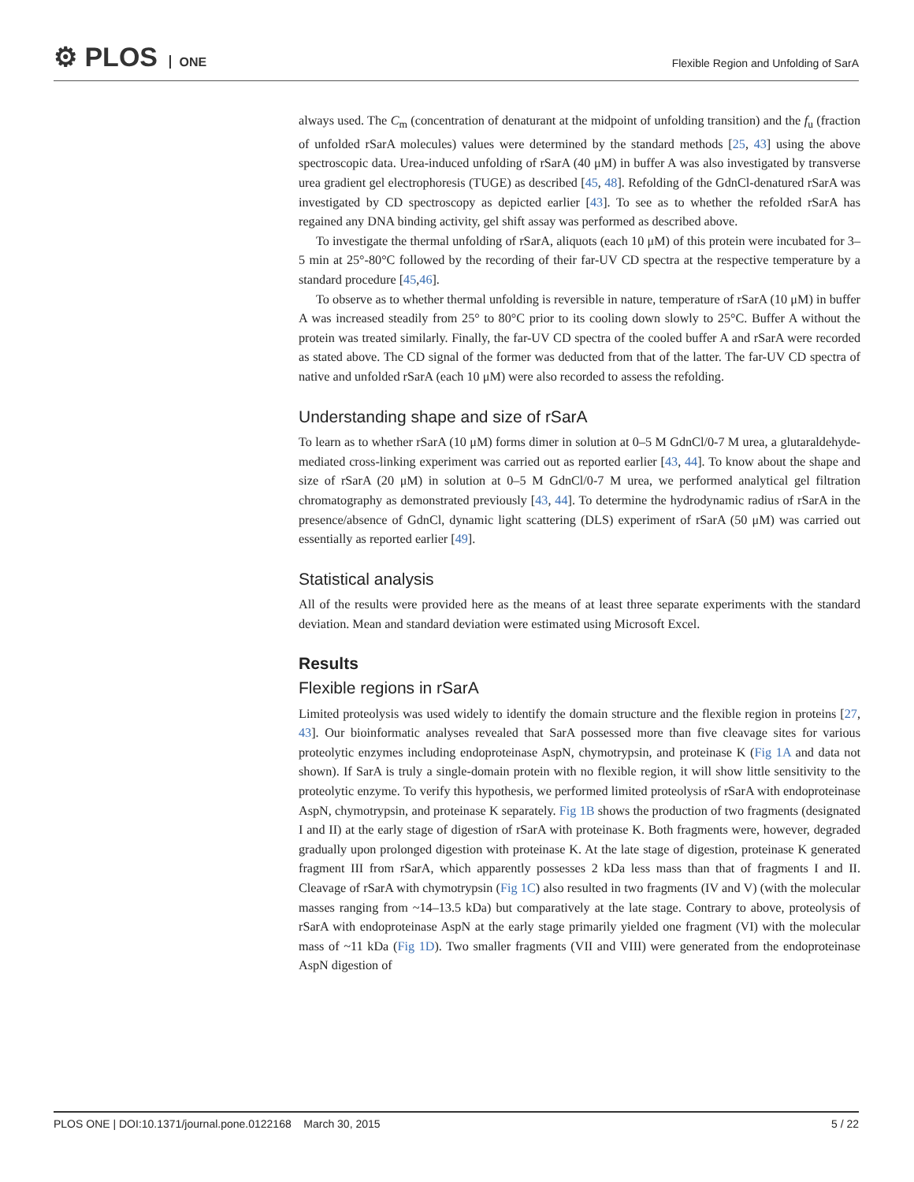⚙ PLOS ONE
Flexible Region and Unfolding of SarA
always used. The C<sub>m</sub> (concentration of denaturant at the midpoint of unfolding transition) and the f<sub>u</sub> (fraction of unfolded rSarA molecules) values were determined by the standard methods [25, 43] using the above spectroscopic data. Urea-induced unfolding of rSarA (40 μM) in buffer A was also investigated by transverse urea gradient gel electrophoresis (TUGE) as described [45, 48]. Refolding of the GdnCl-denatured rSarA was investigated by CD spectroscopy as depicted earlier [43]. To see as to whether the refolded rSarA has regained any DNA binding activity, gel shift assay was performed as described above.
To investigate the thermal unfolding of rSarA, aliquots (each 10 μM) of this protein were incubated for 3–5 min at 25°-80°C followed by the recording of their far-UV CD spectra at the respective temperature by a standard procedure [45,46].
To observe as to whether thermal unfolding is reversible in nature, temperature of rSarA (10 μM) in buffer A was increased steadily from 25° to 80°C prior to its cooling down slowly to 25°C. Buffer A without the protein was treated similarly. Finally, the far-UV CD spectra of the cooled buffer A and rSarA were recorded as stated above. The CD signal of the former was deducted from that of the latter. The far-UV CD spectra of native and unfolded rSarA (each 10 μM) were also recorded to assess the refolding.
Understanding shape and size of rSarA
To learn as to whether rSarA (10 μM) forms dimer in solution at 0–5 M GdnCl/0-7 M urea, a glutaraldehyde-mediated cross-linking experiment was carried out as reported earlier [43, 44]. To know about the shape and size of rSarA (20 μM) in solution at 0–5 M GdnCl/0-7 M urea, we performed analytical gel filtration chromatography as demonstrated previously [43, 44]. To determine the hydrodynamic radius of rSarA in the presence/absence of GdnCl, dynamic light scattering (DLS) experiment of rSarA (50 μM) was carried out essentially as reported earlier [49].
Statistical analysis
All of the results were provided here as the means of at least three separate experiments with the standard deviation. Mean and standard deviation were estimated using Microsoft Excel.
Results
Flexible regions in rSarA
Limited proteolysis was used widely to identify the domain structure and the flexible region in proteins [27, 43]. Our bioinformatic analyses revealed that SarA possessed more than five cleavage sites for various proteolytic enzymes including endoproteinase AspN, chymotrypsin, and proteinase K (Fig 1A and data not shown). If SarA is truly a single-domain protein with no flexible region, it will show little sensitivity to the proteolytic enzyme. To verify this hypothesis, we performed limited proteolysis of rSarA with endoproteinase AspN, chymotrypsin, and proteinase K separately. Fig 1B shows the production of two fragments (designated I and II) at the early stage of digestion of rSarA with proteinase K. Both fragments were, however, degraded gradually upon prolonged digestion with proteinase K. At the late stage of digestion, proteinase K generated fragment III from rSarA, which apparently possesses 2 kDa less mass than that of fragments I and II. Cleavage of rSarA with chymotrypsin (Fig 1C) also resulted in two fragments (IV and V) (with the molecular masses ranging from ~14–13.5 kDa) but comparatively at the late stage. Contrary to above, proteolysis of rSarA with endoproteinase AspN at the early stage primarily yielded one fragment (VI) with the molecular mass of ~11 kDa (Fig 1D). Two smaller fragments (VII and VIII) were generated from the endoproteinase AspN digestion of
PLOS ONE | DOI:10.1371/journal.pone.0122168 March 30, 2015 5 / 22